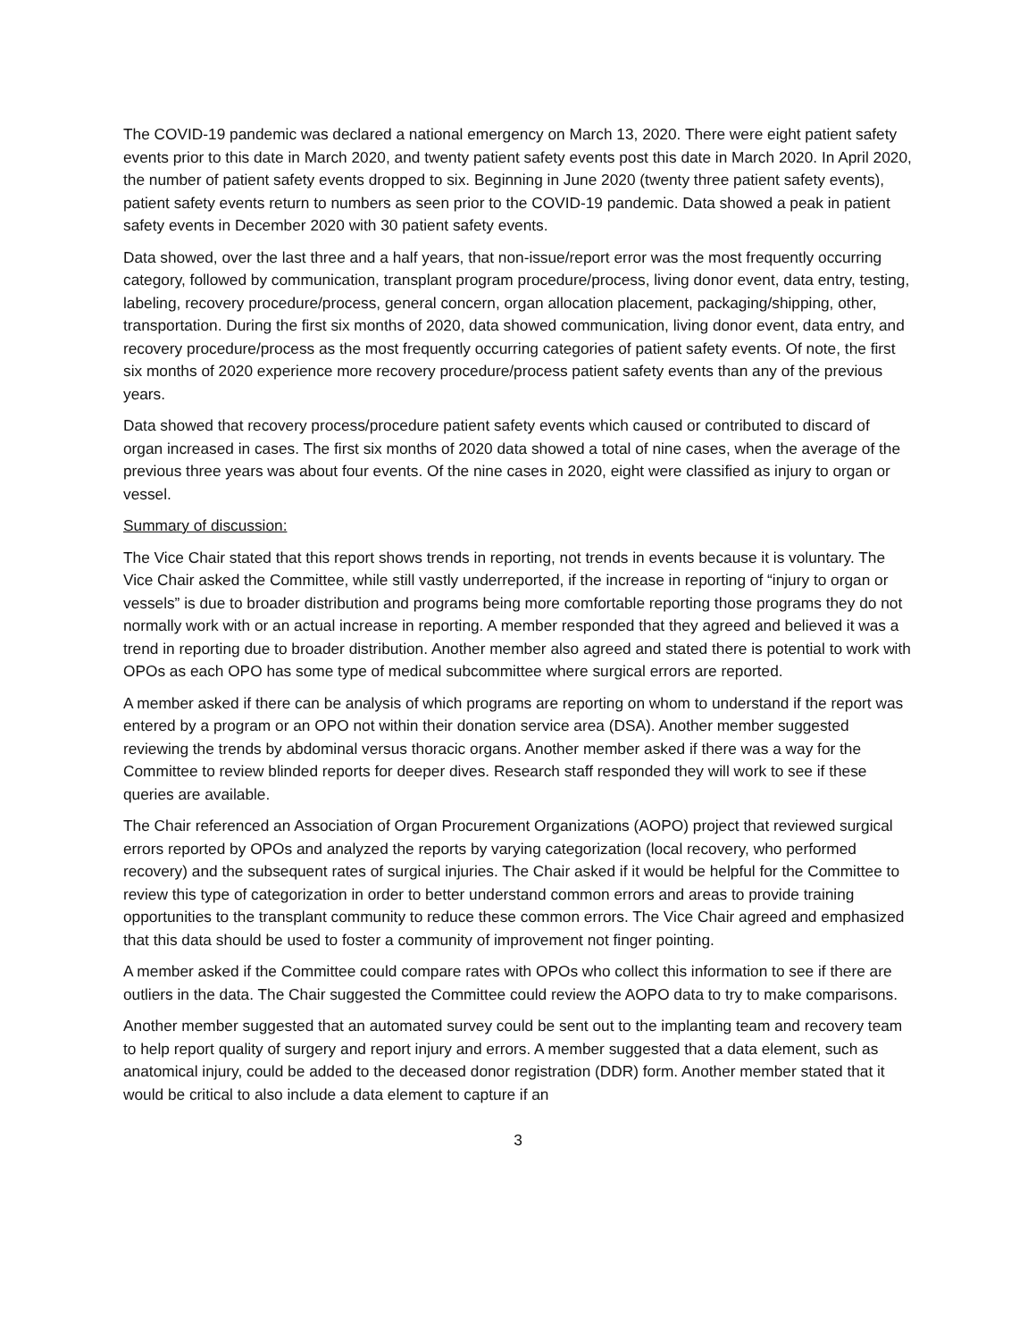The COVID-19 pandemic was declared a national emergency on March 13, 2020. There were eight patient safety events prior to this date in March 2020, and twenty patient safety events post this date in March 2020. In April 2020, the number of patient safety events dropped to six. Beginning in June 2020 (twenty three patient safety events), patient safety events return to numbers as seen prior to the COVID-19 pandemic. Data showed a peak in patient safety events in December 2020 with 30 patient safety events.
Data showed, over the last three and a half years, that non-issue/report error was the most frequently occurring category, followed by communication, transplant program procedure/process, living donor event, data entry, testing, labeling, recovery procedure/process, general concern, organ allocation placement, packaging/shipping, other, transportation. During the first six months of 2020, data showed communication, living donor event, data entry, and recovery procedure/process as the most frequently occurring categories of patient safety events. Of note, the first six months of 2020 experience more recovery procedure/process patient safety events than any of the previous years.
Data showed that recovery process/procedure patient safety events which caused or contributed to discard of organ increased in cases. The first six months of 2020 data showed a total of nine cases, when the average of the previous three years was about four events. Of the nine cases in 2020, eight were classified as injury to organ or vessel.
Summary of discussion:
The Vice Chair stated that this report shows trends in reporting, not trends in events because it is voluntary. The Vice Chair asked the Committee, while still vastly underreported, if the increase in reporting of “injury to organ or vessels” is due to broader distribution and programs being more comfortable reporting those programs they do not normally work with or an actual increase in reporting. A member responded that they agreed and believed it was a trend in reporting due to broader distribution. Another member also agreed and stated there is potential to work with OPOs as each OPO has some type of medical subcommittee where surgical errors are reported.
A member asked if there can be analysis of which programs are reporting on whom to understand if the report was entered by a program or an OPO not within their donation service area (DSA). Another member suggested reviewing the trends by abdominal versus thoracic organs. Another member asked if there was a way for the Committee to review blinded reports for deeper dives. Research staff responded they will work to see if these queries are available.
The Chair referenced an Association of Organ Procurement Organizations (AOPO) project that reviewed surgical errors reported by OPOs and analyzed the reports by varying categorization (local recovery, who performed recovery) and the subsequent rates of surgical injuries. The Chair asked if it would be helpful for the Committee to review this type of categorization in order to better understand common errors and areas to provide training opportunities to the transplant community to reduce these common errors. The Vice Chair agreed and emphasized that this data should be used to foster a community of improvement not finger pointing.
A member asked if the Committee could compare rates with OPOs who collect this information to see if there are outliers in the data. The Chair suggested the Committee could review the AOPO data to try to make comparisons.
Another member suggested that an automated survey could be sent out to the implanting team and recovery team to help report quality of surgery and report injury and errors. A member suggested that a data element, such as anatomical injury, could be added to the deceased donor registration (DDR) form. Another member stated that it would be critical to also include a data element to capture if an
3